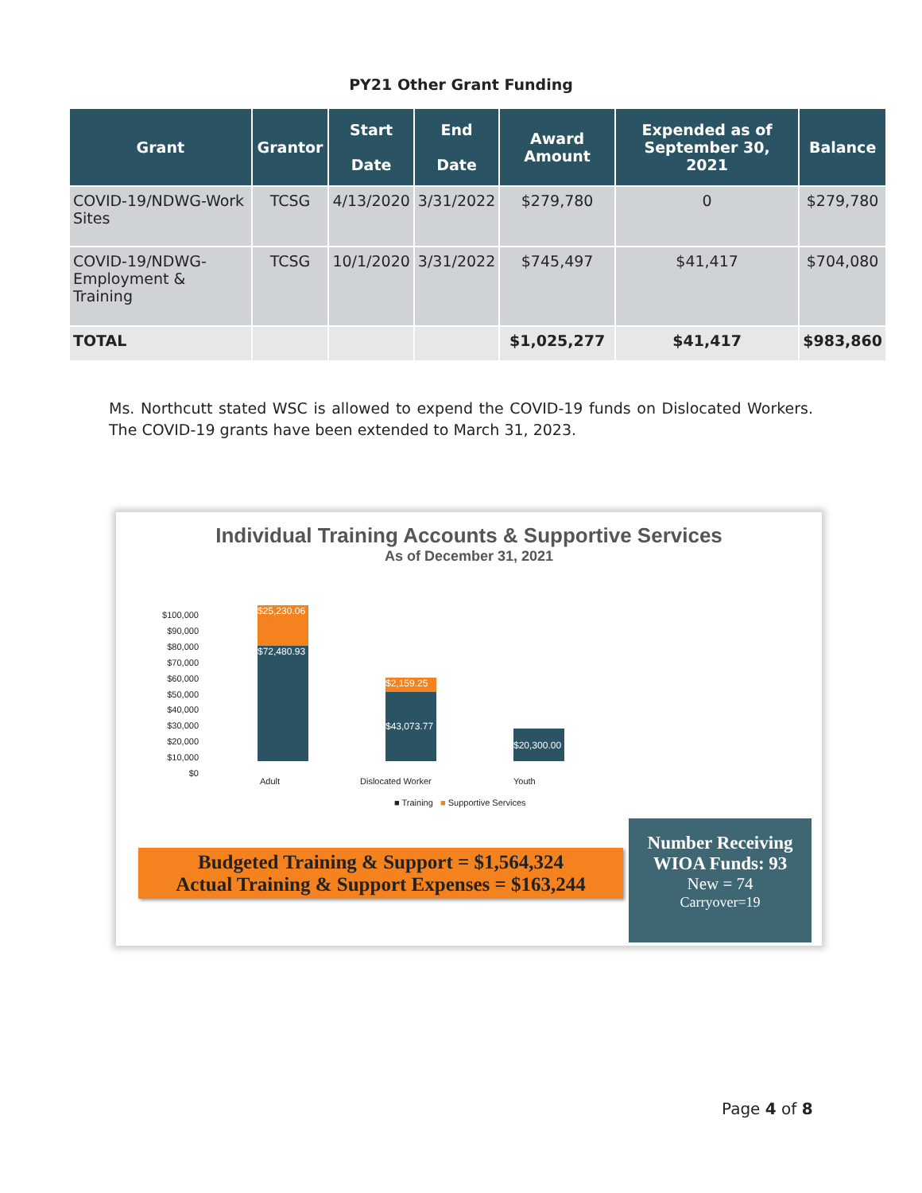PY21 Other Grant Funding
| Grant | Grantor | Start Date | End Date | Award Amount | Expended as of September 30, 2021 | Balance |
| --- | --- | --- | --- | --- | --- | --- |
| COVID-19/NDWG-Work Sites | TCSG | 4/13/2020 | 3/31/2022 | $279,780 | 0 | $279,780 |
| COVID-19/NDWG-Employment & Training | TCSG | 10/1/2020 | 3/31/2022 | $745,497 | $41,417 | $704,080 |
| TOTAL | | | | $1,025,277 | $41,417 | $983,860 |
Ms. Northcutt stated WSC is allowed to expend the COVID-19 funds on Dislocated Workers. The COVID-19 grants have been extended to March 31, 2023.
Individual Training Accounts & Supportive Services
As of December 31, 2021
$100,000
$90,000
$80,000
$70,000
$60,000
$50,000
$40,000
$30,000
$20,000
$10,000
$0
$25,230.06
$72,480.93
$2,159.25
$43,073.77
$20,300.00
Adult Dislocated Worker Youth
■ Training ■ Supportive Services
Budgeted Training & Support = $1,564,324
Actual Training & Support Expenses = $163,244
Number Receiving WIOA Funds: 93
New = 74
Carryover=19
Page 4 of 8